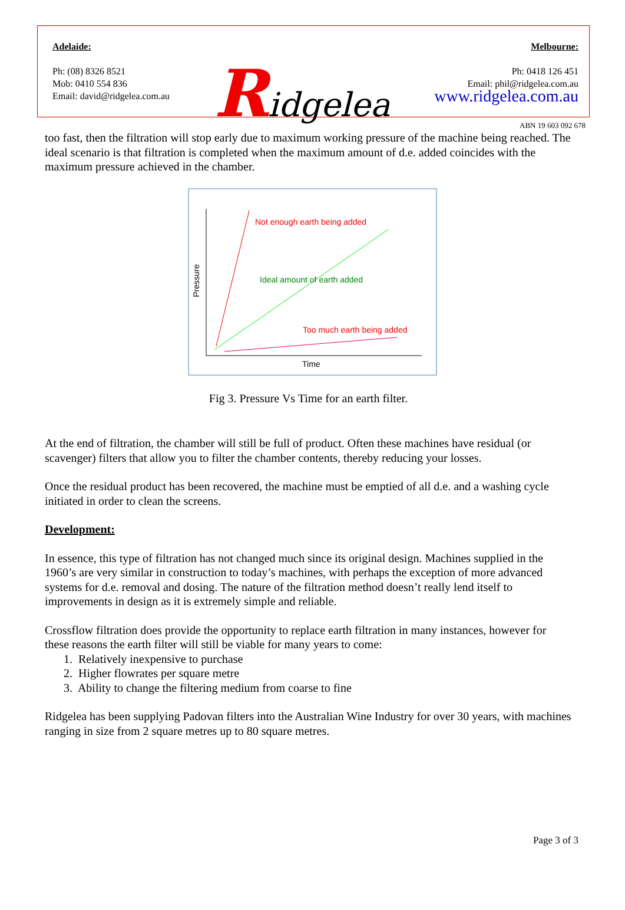Adelaide:
Ph: (08) 8326 8521
Mob: 0410 554 836
Email: david@ridgelea.com.au
Ridgelea
Melbourne:
Ph: 0418 126 451
Email: phil@ridgelea.com.au
www.ridgelea.com.au
ABN 19 603 092 678
too fast, then the filtration will stop early due to maximum working pressure of the machine being reached. The ideal scenario is that filtration is completed when the maximum amount of d.e. added coincides with the maximum pressure achieved in the chamber.
Pressure
Time
Not enough earth being added
Ideal amount of earth added
Too much earth being added
Fig 3. Pressure Vs Time for an earth filter.
At the end of filtration, the chamber will still be full of product. Often these machines have residual (or scavenger) filters that allow you to filter the chamber contents, thereby reducing your losses.
Once the residual product has been recovered, the machine must be emptied of all d.e. and a washing cycle initiated in order to clean the screens.
Development:
In essence, this type of filtration has not changed much since its original design. Machines supplied in the 1960’s are very similar in construction to today’s machines, with perhaps the exception of more advanced systems for d.e. removal and dosing. The nature of the filtration method doesn’t really lend itself to improvements in design as it is extremely simple and reliable.
Crossflow filtration does provide the opportunity to replace earth filtration in many instances, however for these reasons the earth filter will still be viable for many years to come:
1. Relatively inexpensive to purchase
2. Higher flowrates per square metre
3. Ability to change the filtering medium from coarse to fine
Ridgelea has been supplying Padovan filters into the Australian Wine Industry for over 30 years, with machines ranging in size from 2 square metres up to 80 square metres.
Page 3 of 3